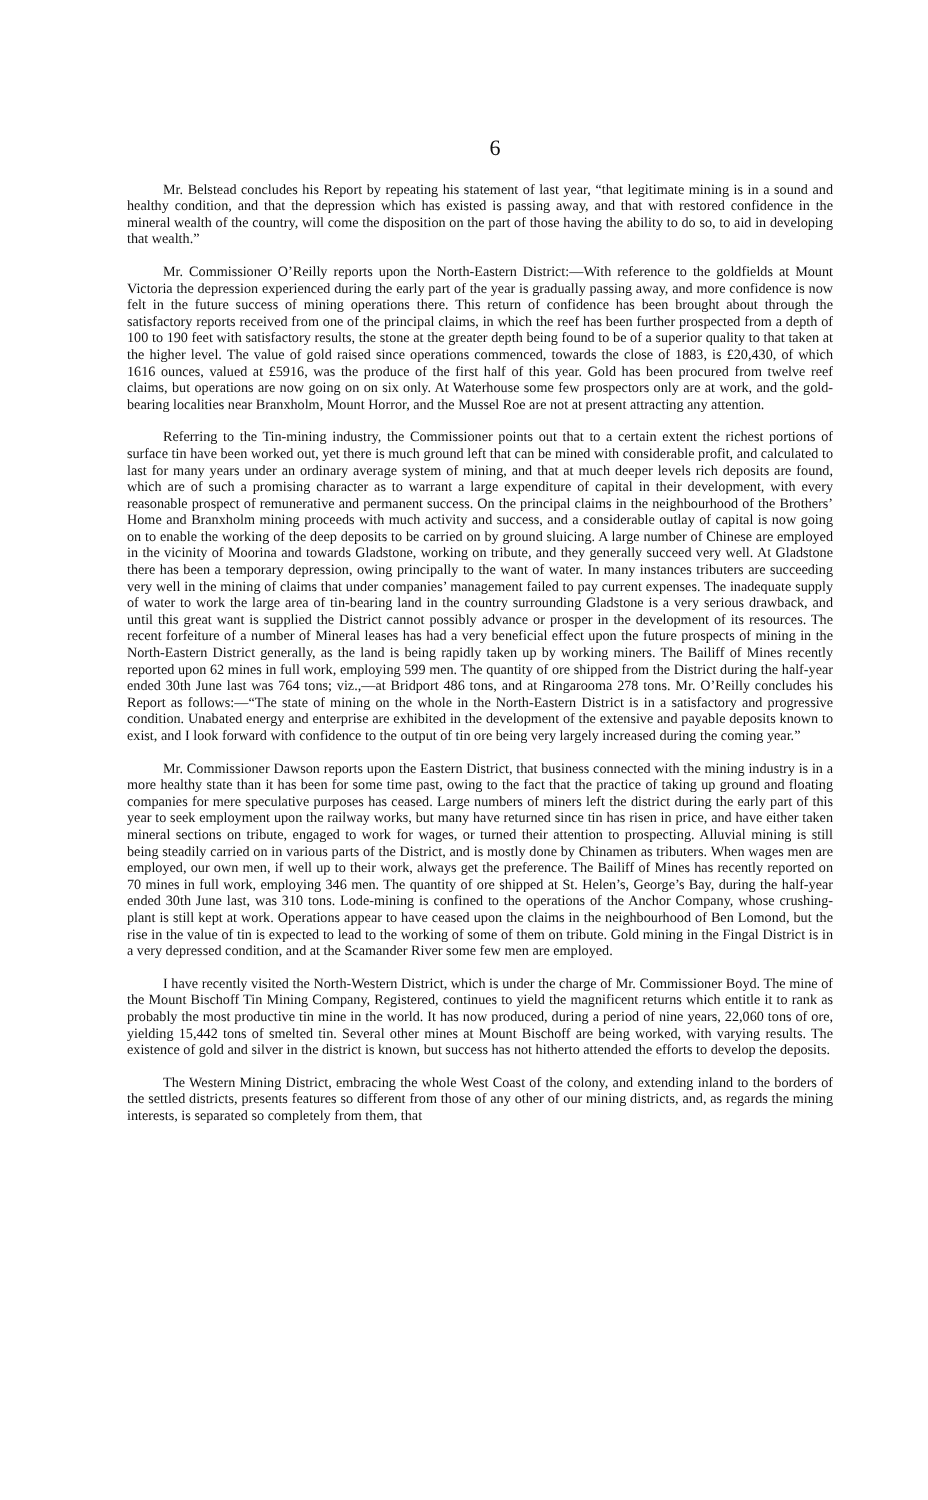6
Mr. Belstead concludes his Report by repeating his statement of last year, “that legitimate mining is in a sound and healthy condition, and that the depression which has existed is passing away, and that with restored confidence in the mineral wealth of the country, will come the disposition on the part of those having the ability to do so, to aid in developing that wealth.”
Mr. Commissioner O’Reilly reports upon the North-Eastern District:—With reference to the goldfields at Mount Victoria the depression experienced during the early part of the year is gradually passing away, and more confidence is now felt in the future success of mining operations there. This return of confidence has been brought about through the satisfactory reports received from one of the principal claims, in which the reef has been further prospected from a depth of 100 to 190 feet with satisfactory results, the stone at the greater depth being found to be of a superior quality to that taken at the higher level. The value of gold raised since operations commenced, towards the close of 1883, is £20,430, of which 1616 ounces, valued at £5916, was the produce of the first half of this year. Gold has been procured from twelve reef claims, but operations are now going on on six only. At Waterhouse some few prospectors only are at work, and the gold-bearing localities near Branxholm, Mount Horror, and the Mussel Roe are not at present attracting any attention.
Referring to the Tin-mining industry, the Commissioner points out that to a certain extent the richest portions of surface tin have been worked out, yet there is much ground left that can be mined with considerable profit, and calculated to last for many years under an ordinary average system of mining, and that at much deeper levels rich deposits are found, which are of such a promising character as to warrant a large expenditure of capital in their development, with every reasonable prospect of remunerative and permanent success. On the principal claims in the neighbourhood of the Brothers’ Home and Branxholm mining proceeds with much activity and success, and a considerable outlay of capital is now going on to enable the working of the deep deposits to be carried on by ground sluicing. A large number of Chinese are employed in the vicinity of Moorina and towards Gladstone, working on tribute, and they generally succeed very well. At Gladstone there has been a temporary depression, owing principally to the want of water. In many instances tributers are succeeding very well in the mining of claims that under companies’ management failed to pay current expenses. The inadequate supply of water to work the large area of tin-bearing land in the country surrounding Gladstone is a very serious drawback, and until this great want is supplied the District cannot possibly advance or prosper in the development of its resources. The recent forfeiture of a number of Mineral leases has had a very beneficial effect upon the future prospects of mining in the North-Eastern District generally, as the land is being rapidly taken up by working miners. The Bailiff of Mines recently reported upon 62 mines in full work, employing 599 men. The quantity of ore shipped from the District during the half-year ended 30th June last was 764 tons; viz.,—at Bridport 486 tons, and at Ringarooma 278 tons. Mr. O’Reilly concludes his Report as follows:—“The state of mining on the whole in the North-Eastern District is in a satisfactory and progressive condition. Unabated energy and enterprise are exhibited in the development of the extensive and payable deposits known to exist, and I look forward with confidence to the output of tin ore being very largely increased during the coming year.”
Mr. Commissioner Dawson reports upon the Eastern District, that business connected with the mining industry is in a more healthy state than it has been for some time past, owing to the fact that the practice of taking up ground and floating companies for mere speculative purposes has ceased. Large numbers of miners left the district during the early part of this year to seek employment upon the railway works, but many have returned since tin has risen in price, and have either taken mineral sections on tribute, engaged to work for wages, or turned their attention to prospecting. Alluvial mining is still being steadily carried on in various parts of the District, and is mostly done by Chinamen as tributers. When wages men are employed, our own men, if well up to their work, always get the preference. The Bailiff of Mines has recently reported on 70 mines in full work, employing 346 men. The quantity of ore shipped at St. Helen’s, George’s Bay, during the half-year ended 30th June last, was 310 tons. Lode-mining is confined to the operations of the Anchor Company, whose crushing-plant is still kept at work. Operations appear to have ceased upon the claims in the neighbourhood of Ben Lomond, but the rise in the value of tin is expected to lead to the working of some of them on tribute. Gold mining in the Fingal District is in a very depressed condition, and at the Scamander River some few men are employed.
I have recently visited the North-Western District, which is under the charge of Mr. Commissioner Boyd. The mine of the Mount Bischoff Tin Mining Company, Registered, continues to yield the magnificent returns which entitle it to rank as probably the most productive tin mine in the world. It has now produced, during a period of nine years, 22,060 tons of ore, yielding 15,442 tons of smelted tin. Several other mines at Mount Bischoff are being worked, with varying results. The existence of gold and silver in the district is known, but success has not hitherto attended the efforts to develop the deposits.
The Western Mining District, embracing the whole West Coast of the colony, and extending inland to the borders of the settled districts, presents features so different from those of any other of our mining districts, and, as regards the mining interests, is separated so completely from them, that